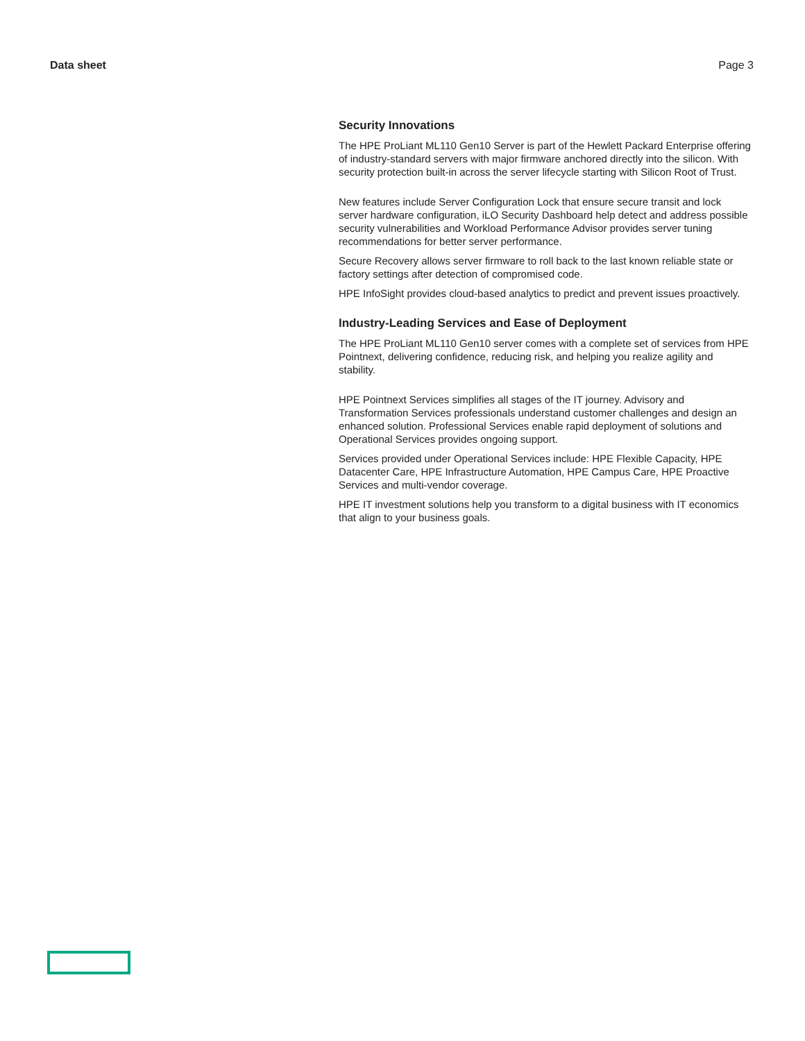Data sheet Page 3
Security Innovations
The HPE ProLiant ML110 Gen10 Server is part of the Hewlett Packard Enterprise offering of industry-standard servers with major firmware anchored directly into the silicon. With security protection built-in across the server lifecycle starting with Silicon Root of Trust.
New features include Server Configuration Lock that ensure secure transit and lock server hardware configuration, iLO Security Dashboard help detect and address possible security vulnerabilities and Workload Performance Advisor provides server tuning recommendations for better server performance.
Secure Recovery allows server firmware to roll back to the last known reliable state or factory settings after detection of compromised code.
HPE InfoSight provides cloud-based analytics to predict and prevent issues proactively.
Industry-Leading Services and Ease of Deployment
The HPE ProLiant ML110 Gen10 server comes with a complete set of services from HPE Pointnext, delivering confidence, reducing risk, and helping you realize agility and stability.
HPE Pointnext Services simplifies all stages of the IT journey. Advisory and Transformation Services professionals understand customer challenges and design an enhanced solution. Professional Services enable rapid deployment of solutions and Operational Services provides ongoing support.
Services provided under Operational Services include: HPE Flexible Capacity, HPE Datacenter Care, HPE Infrastructure Automation, HPE Campus Care, HPE Proactive Services and multi-vendor coverage.
HPE IT investment solutions help you transform to a digital business with IT economics that align to your business goals.